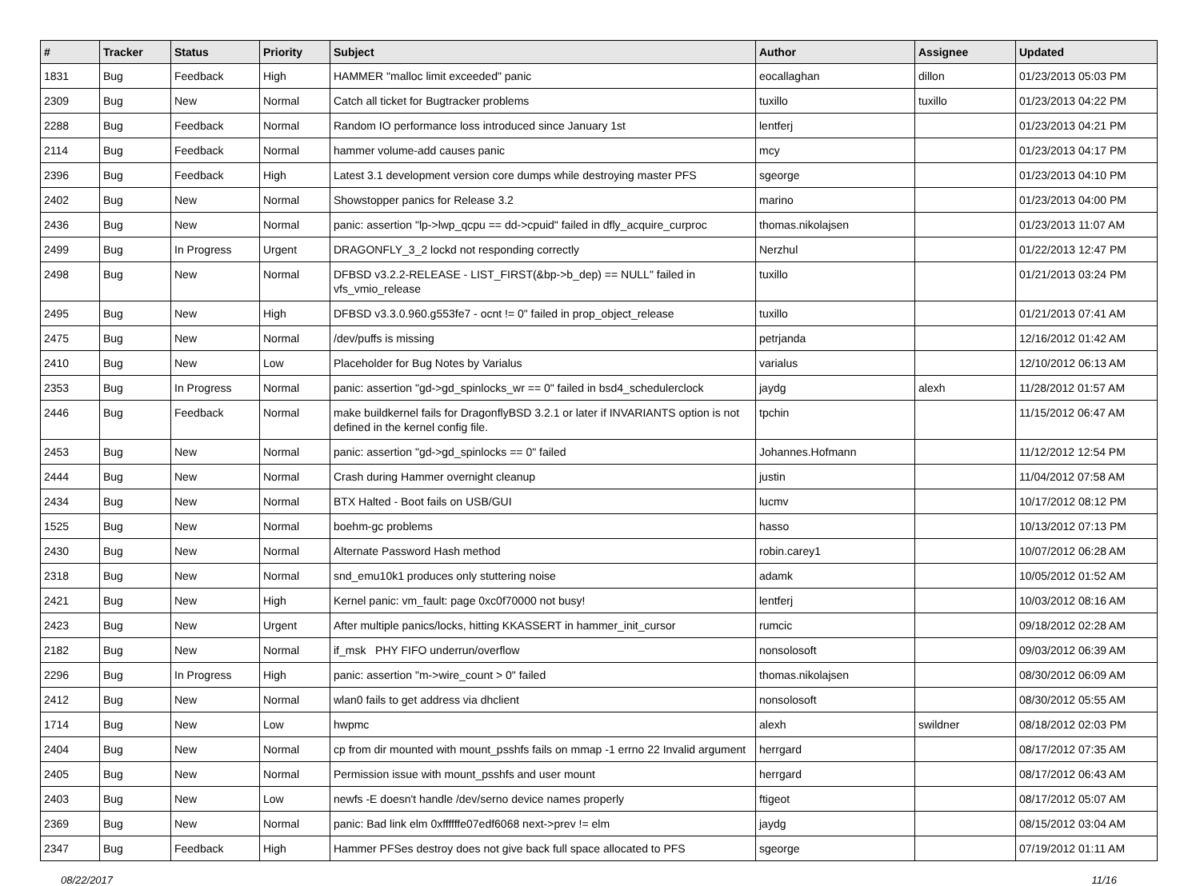| # | Tracker | Status | Priority | Subject | Author | Assignee | Updated |
| --- | --- | --- | --- | --- | --- | --- | --- |
| 1831 | Bug | Feedback | High | HAMMER "malloc limit exceeded" panic | eocallaghan | dillon | 01/23/2013 05:03 PM |
| 2309 | Bug | New | Normal | Catch all ticket for Bugtracker problems | tuxillo | tuxillo | 01/23/2013 04:22 PM |
| 2288 | Bug | Feedback | Normal | Random IO performance loss introduced since January 1st | lentferj | | 01/23/2013 04:21 PM |
| 2114 | Bug | Feedback | Normal | hammer volume-add causes panic | mcy | | 01/23/2013 04:17 PM |
| 2396 | Bug | Feedback | High | Latest 3.1 development version core dumps while destroying master PFS | sgeorge | | 01/23/2013 04:10 PM |
| 2402 | Bug | New | Normal | Showstopper panics for Release 3.2 | marino | | 01/23/2013 04:00 PM |
| 2436 | Bug | New | Normal | panic: assertion "lp->lwp_qcpu == dd->cpuid" failed in dfly_acquire_curproc | thomas.nikolajsen | | 01/23/2013 11:07 AM |
| 2499 | Bug | In Progress | Urgent | DRAGONFLY_3_2 lockd not responding correctly | Nerzhul | | 01/22/2013 12:47 PM |
| 2498 | Bug | New | Normal | DFBSD v3.2.2-RELEASE - LIST_FIRST(&bp->b_dep) == NULL" failed in vfs_vmio_release | tuxillo | | 01/21/2013 03:24 PM |
| 2495 | Bug | New | High | DFBSD v3.3.0.960.g553fe7 - ocnt != 0" failed in prop_object_release | tuxillo | | 01/21/2013 07:41 AM |
| 2475 | Bug | New | Normal | /dev/puffs is missing | petrjanda | | 12/16/2012 01:42 AM |
| 2410 | Bug | New | Low | Placeholder for Bug Notes by Varialus | varialus | | 12/10/2012 06:13 AM |
| 2353 | Bug | In Progress | Normal | panic: assertion "gd->gd_spinlocks_wr == 0" failed in bsd4_schedulerclock | jaydg | alexh | 11/28/2012 01:57 AM |
| 2446 | Bug | Feedback | Normal | make buildkernel fails for DragonflyBSD 3.2.1 or later if INVARIANTS option is not defined in the kernel config file. | tpchin | | 11/15/2012 06:47 AM |
| 2453 | Bug | New | Normal | panic: assertion "gd->gd_spinlocks == 0" failed | Johannes.Hofmann | | 11/12/2012 12:54 PM |
| 2444 | Bug | New | Normal | Crash during Hammer overnight cleanup | justin | | 11/04/2012 07:58 AM |
| 2434 | Bug | New | Normal | BTX Halted - Boot fails on USB/GUI | lucmv | | 10/17/2012 08:12 PM |
| 1525 | Bug | New | Normal | boehm-gc problems | hasso | | 10/13/2012 07:13 PM |
| 2430 | Bug | New | Normal | Alternate Password Hash method | robin.carey1 | | 10/07/2012 06:28 AM |
| 2318 | Bug | New | Normal | snd_emu10k1 produces only stuttering noise | adamk | | 10/05/2012 01:52 AM |
| 2421 | Bug | New | High | Kernel panic: vm_fault: page 0xc0f70000 not busy! | lentferj | | 10/03/2012 08:16 AM |
| 2423 | Bug | New | Urgent | After multiple panics/locks, hitting KKASSERT in hammer_init_cursor | rumcic | | 09/18/2012 02:28 AM |
| 2182 | Bug | New | Normal | if_msk PHY FIFO underrun/overflow | nonsolosoft | | 09/03/2012 06:39 AM |
| 2296 | Bug | In Progress | High | panic: assertion "m->wire_count > 0" failed | thomas.nikolajsen | | 08/30/2012 06:09 AM |
| 2412 | Bug | New | Normal | wlan0 fails to get address via dhclient | nonsolosoft | | 08/30/2012 05:55 AM |
| 1714 | Bug | New | Low | hwpmc | alexh | swildner | 08/18/2012 02:03 PM |
| 2404 | Bug | New | Normal | cp from dir mounted with mount_psshfs fails on mmap -1 errno 22 Invalid argument | herrgard | | 08/17/2012 07:35 AM |
| 2405 | Bug | New | Normal | Permission issue with mount_psshfs and user mount | herrgard | | 08/17/2012 06:43 AM |
| 2403 | Bug | New | Low | newfs -E doesn't handle /dev/serno device names properly | ftigeot | | 08/17/2012 05:07 AM |
| 2369 | Bug | New | Normal | panic: Bad link elm 0xffffffe07edf6068 next->prev != elm | jaydg | | 08/15/2012 03:04 AM |
| 2347 | Bug | Feedback | High | Hammer PFSes destroy does not give back full space allocated to PFS | sgeorge | | 07/19/2012 01:11 AM |
08/22/2017 11/16